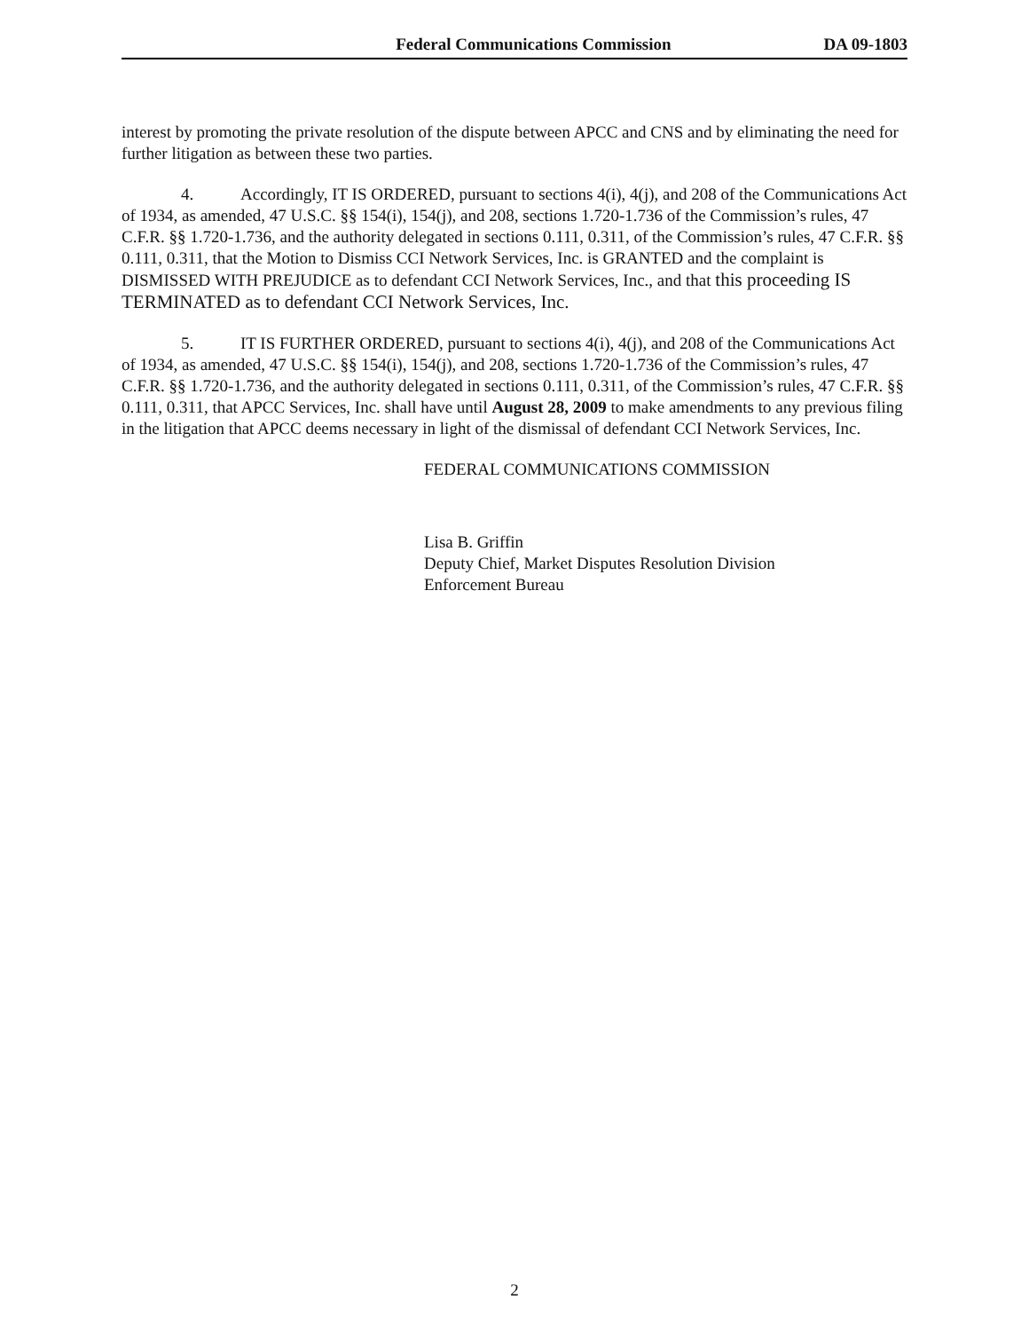Federal Communications Commission DA 09-1803
interest by promoting the private resolution of the dispute between APCC and CNS and by eliminating the need for further litigation as between these two parties.
4. Accordingly, IT IS ORDERED, pursuant to sections 4(i), 4(j), and 208 of the Communications Act of 1934, as amended, 47 U.S.C. §§ 154(i), 154(j), and 208, sections 1.720-1.736 of the Commission’s rules, 47 C.F.R. §§ 1.720-1.736, and the authority delegated in sections 0.111, 0.311, of the Commission’s rules, 47 C.F.R. §§ 0.111, 0.311, that the Motion to Dismiss CCI Network Services, Inc. is GRANTED and the complaint is DISMISSED WITH PREJUDICE as to defendant CCI Network Services, Inc., and that this proceeding IS TERMINATED as to defendant CCI Network Services, Inc.
5. IT IS FURTHER ORDERED, pursuant to sections 4(i), 4(j), and 208 of the Communications Act of 1934, as amended, 47 U.S.C. §§ 154(i), 154(j), and 208, sections 1.720-1.736 of the Commission’s rules, 47 C.F.R. §§ 1.720-1.736, and the authority delegated in sections 0.111, 0.311, of the Commission’s rules, 47 C.F.R. §§ 0.111, 0.311, that APCC Services, Inc. shall have until August 28, 2009 to make amendments to any previous filing in the litigation that APCC deems necessary in light of the dismissal of defendant CCI Network Services, Inc.
FEDERAL COMMUNICATIONS COMMISSION
Lisa B. Griffin
Deputy Chief, Market Disputes Resolution Division
Enforcement Bureau
2